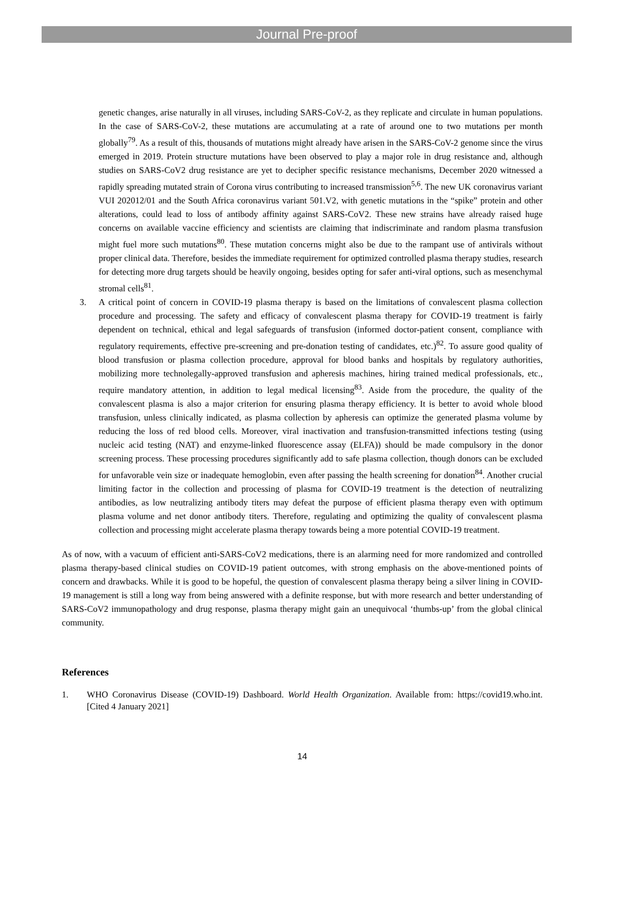Journal Pre-proof
genetic changes, arise naturally in all viruses, including SARS-CoV-2, as they replicate and circulate in human populations. In the case of SARS-CoV-2, these mutations are accumulating at a rate of around one to two mutations per month globally<sup>79</sup>. As a result of this, thousands of mutations might already have arisen in the SARS-CoV-2 genome since the virus emerged in 2019. Protein structure mutations have been observed to play a major role in drug resistance and, although studies on SARS-CoV2 drug resistance are yet to decipher specific resistance mechanisms, December 2020 witnessed a rapidly spreading mutated strain of Corona virus contributing to increased transmission<sup>5,6</sup>. The new UK coronavirus variant VUI 202012/01 and the South Africa coronavirus variant 501.V2, with genetic mutations in the “spike” protein and other alterations, could lead to loss of antibody affinity against SARS-CoV2. These new strains have already raised huge concerns on available vaccine efficiency and scientists are claiming that indiscriminate and random plasma transfusion might fuel more such mutations<sup>80</sup>. These mutation concerns might also be due to the rampant use of antivirals without proper clinical data. Therefore, besides the immediate requirement for optimized controlled plasma therapy studies, research for detecting more drug targets should be heavily ongoing, besides opting for safer anti-viral options, such as mesenchymal stromal cells<sup>81</sup>.
3. A critical point of concern in COVID-19 plasma therapy is based on the limitations of convalescent plasma collection procedure and processing. The safety and efficacy of convalescent plasma therapy for COVID-19 treatment is fairly dependent on technical, ethical and legal safeguards of transfusion (informed doctor-patient consent, compliance with regulatory requirements, effective pre-screening and pre-donation testing of candidates, etc.)<sup>82</sup>. To assure good quality of blood transfusion or plasma collection procedure, approval for blood banks and hospitals by regulatory authorities, mobilizing more technolegally-approved transfusion and apheresis machines, hiring trained medical professionals, etc., require mandatory attention, in addition to legal medical licensing<sup>83</sup>. Aside from the procedure, the quality of the convalescent plasma is also a major criterion for ensuring plasma therapy efficiency. It is better to avoid whole blood transfusion, unless clinically indicated, as plasma collection by apheresis can optimize the generated plasma volume by reducing the loss of red blood cells. Moreover, viral inactivation and transfusion-transmitted infections testing (using nucleic acid testing (NAT) and enzyme-linked fluorescence assay (ELFA)) should be made compulsory in the donor screening process. These processing procedures significantly add to safe plasma collection, though donors can be excluded for unfavorable vein size or inadequate hemoglobin, even after passing the health screening for donation<sup>84</sup>. Another crucial limiting factor in the collection and processing of plasma for COVID-19 treatment is the detection of neutralizing antibodies, as low neutralizing antibody titers may defeat the purpose of efficient plasma therapy even with optimum plasma volume and net donor antibody titers. Therefore, regulating and optimizing the quality of convalescent plasma collection and processing might accelerate plasma therapy towards being a more potential COVID-19 treatment.
As of now, with a vacuum of efficient anti-SARS-CoV2 medications, there is an alarming need for more randomized and controlled plasma therapy-based clinical studies on COVID-19 patient outcomes, with strong emphasis on the above-mentioned points of concern and drawbacks. While it is good to be hopeful, the question of convalescent plasma therapy being a silver lining in COVID-19 management is still a long way from being answered with a definite response, but with more research and better understanding of SARS-CoV2 immunopathology and drug response, plasma therapy might gain an unequivocal ‘thumbs-up’ from the global clinical community.
References
1. WHO Coronavirus Disease (COVID-19) Dashboard. World Health Organization. Available from: https://covid19.who.int. [Cited 4 January 2021]
14